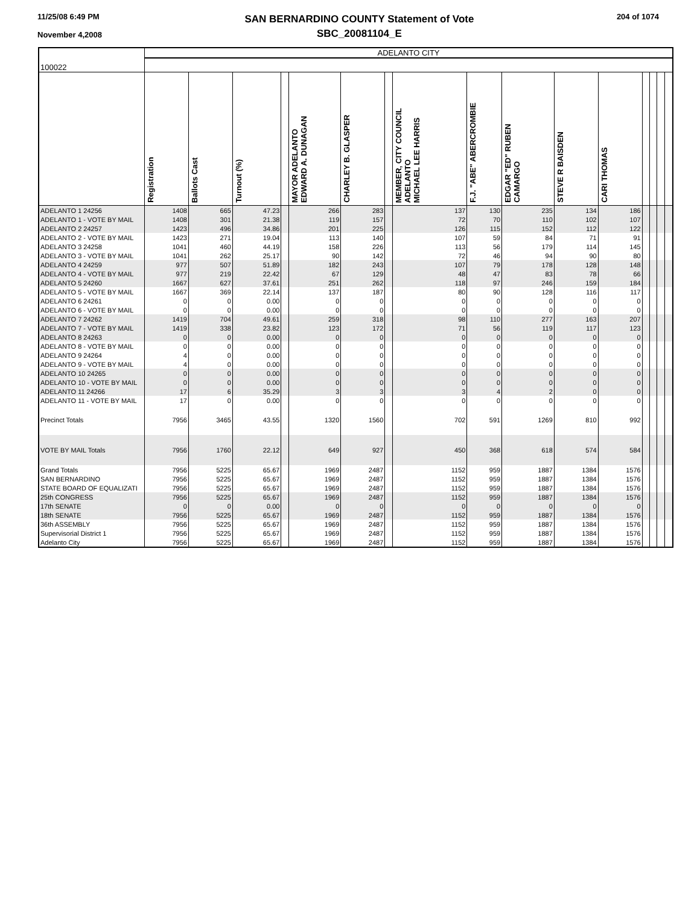11/25/08 6:49 PM
November 4,2008
SAN BERNARDINO COUNTY Statement of Vote
SBC_20081104_E
204 of 1074
| 100022 | ADELANTO CITY | | | | | | | | | | | | | | | |
| | Registration | Ballots Cast | Turnout (%) | | MAYOR ADELANTO EDWARD A. DUNAGAN | CHARLEY B. GLASPER | | MEMBER, CITY COUNCIL ADELANTO MICHAEL LEE HARRIS | F.J. "ABE" ABERCROMBIE | EDGAR "ED" RUBEN CAMARGO | STEVE R BAISDEN | CARI THOMAS | | | | |
| ADELANTO 1 24256 | 1408 | 665 | 47.23 | | 266 | 283 | | 137 | 130 | 235 | 134 | 186 | | | | |
| ADELANTO 1 - VOTE BY MAIL | 1408 | 301 | 21.38 | | 119 | 157 | | 72 | 70 | 110 | 102 | 107 | | | | |
| ADELANTO 2 24257 | 1423 | 496 | 34.86 | | 201 | 225 | | 126 | 115 | 152 | 112 | 122 | | | | |
| ADELANTO 2 - VOTE BY MAIL | 1423 | 271 | 19.04 | | 113 | 140 | | 107 | 59 | 84 | 71 | 91 | | | | |
| ADELANTO 3 24258 | 1041 | 460 | 44.19 | | 158 | 226 | | 113 | 56 | 179 | 114 | 145 | | | | |
| ADELANTO 3 - VOTE BY MAIL | 1041 | 262 | 25.17 | | 90 | 142 | | 72 | 46 | 94 | 90 | 80 | | | | |
| ADELANTO 4 24259 | 977 | 507 | 51.89 | | 182 | 243 | | 107 | 79 | 178 | 128 | 148 | | | | |
| ADELANTO 4 - VOTE BY MAIL | 977 | 219 | 22.42 | | 67 | 129 | | 48 | 47 | 83 | 78 | 66 | | | | |
| ADELANTO 5 24260 | 1667 | 627 | 37.61 | | 251 | 262 | | 118 | 97 | 246 | 159 | 184 | | | | |
| ADELANTO 5 - VOTE BY MAIL | 1667 | 369 | 22.14 | | 137 | 187 | | 80 | 90 | 128 | 116 | 117 | | | | |
| ADELANTO 6 24261 | 0 | 0 | 0.00 | | 0 | 0 | | 0 | 0 | 0 | 0 | 0 | | | | |
| ADELANTO 6 - VOTE BY MAIL | 0 | 0 | 0.00 | | 0 | 0 | | 0 | 0 | 0 | 0 | 0 | | | | |
| ADELANTO 7 24262 | 1419 | 704 | 49.61 | | 259 | 318 | | 98 | 110 | 277 | 163 | 207 | | | | |
| ADELANTO 7 - VOTE BY MAIL | 1419 | 338 | 23.82 | | 123 | 172 | | 71 | 56 | 119 | 117 | 123 | | | | |
| ADELANTO 8 24263 | 0 | 0 | 0.00 | | 0 | 0 | | 0 | 0 | 0 | 0 | 0 | | | | |
| ADELANTO 8 - VOTE BY MAIL | 0 | 0 | 0.00 | | 0 | 0 | | 0 | 0 | 0 | 0 | 0 | | | | |
| ADELANTO 9 24264 | 4 | 0 | 0.00 | | 0 | 0 | | 0 | 0 | 0 | 0 | 0 | | | | |
| ADELANTO 9 - VOTE BY MAIL | 4 | 0 | 0.00 | | 0 | 0 | | 0 | 0 | 0 | 0 | 0 | | | | |
| ADELANTO 10 24265 | 0 | 0 | 0.00 | | 0 | 0 | | 0 | 0 | 0 | 0 | 0 | | | | |
| ADELANTO 10 - VOTE BY MAIL | 0 | 0 | 0.00 | | 0 | 0 | | 0 | 0 | 0 | 0 | 0 | | | | |
| ADELANTO 11 24266 | 17 | 6 | 35.29 | | 3 | 3 | | 3 | 4 | 2 | 0 | 0 | | | | |
| ADELANTO 11 - VOTE BY MAIL | 17 | 0 | 0.00 | | 0 | 0 | | 0 | 0 | 0 | 0 | 0 | | | | |
| Precinct Totals | 7956 | 3465 | 43.55 | | 1320 | 1560 | | 702 | 591 | 1269 | 810 | 992 | | | | |
| VOTE BY MAIL Totals | 7956 | 1760 | 22.12 | | 649 | 927 | | 450 | 368 | 618 | 574 | 584 | | | | |
| Grand Totals | 7956 | 5225 | 65.67 | | 1969 | 2487 | | 1152 | 959 | 1887 | 1384 | 1576 | | | | |
| SAN BERNARDINO | 7956 | 5225 | 65.67 | | 1969 | 2487 | | 1152 | 959 | 1887 | 1384 | 1576 | | | | |
| STATE BOARD OF EQUALIZATI | 7956 | 5225 | 65.67 | | 1969 | 2487 | | 1152 | 959 | 1887 | 1384 | 1576 | | | | |
| 25th CONGRESS | 7956 | 5225 | 65.67 | | 1969 | 2487 | | 1152 | 959 | 1887 | 1384 | 1576 | | | | |
| 17th SENATE | 0 | 0 | 0.00 | | 0 | 0 | | 0 | 0 | 0 | 0 | 0 | | | | |
| 18th SENATE | 7956 | 5225 | 65.67 | | 1969 | 2487 | | 1152 | 959 | 1887 | 1384 | 1576 | | | | |
| 36th ASSEMBLY | 7956 | 5225 | 65.67 | | 1969 | 2487 | | 1152 | 959 | 1887 | 1384 | 1576 | | | | |
| Supervisorial District 1 | 7956 | 5225 | 65.67 | | 1969 | 2487 | | 1152 | 959 | 1887 | 1384 | 1576 | | | | |
| Adelanto City | 7956 | 5225 | 65.67 | | 1969 | 2487 | | 1152 | 959 | 1887 | 1384 | 1576 | | | | |